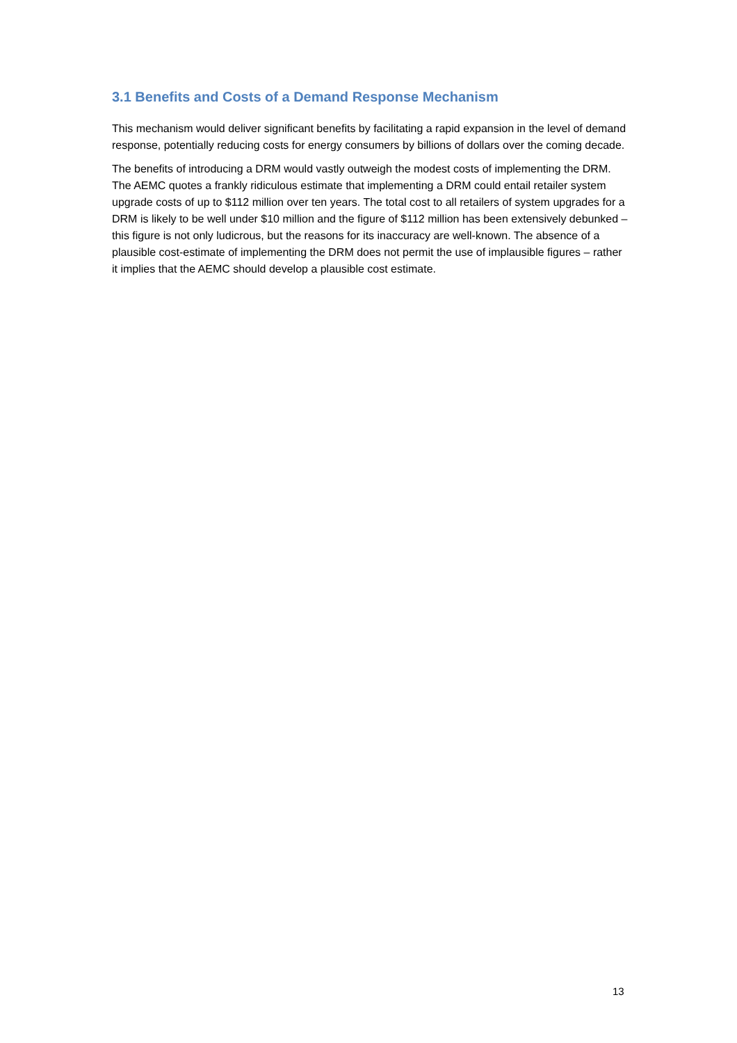3.1 Benefits and Costs of a Demand Response Mechanism
This mechanism would deliver significant benefits by facilitating a rapid expansion in the level of demand response, potentially reducing costs for energy consumers by billions of dollars over the coming decade.
The benefits of introducing a DRM would vastly outweigh the modest costs of implementing the DRM. The AEMC quotes a frankly ridiculous estimate that implementing a DRM could entail retailer system upgrade costs of up to $112 million over ten years. The total cost to all retailers of system upgrades for a DRM is likely to be well under $10 million and the figure of $112 million has been extensively debunked – this figure is not only ludicrous, but the reasons for its inaccuracy are well-known. The absence of a plausible cost-estimate of implementing the DRM does not permit the use of implausible figures – rather it implies that the AEMC should develop a plausible cost estimate.
13